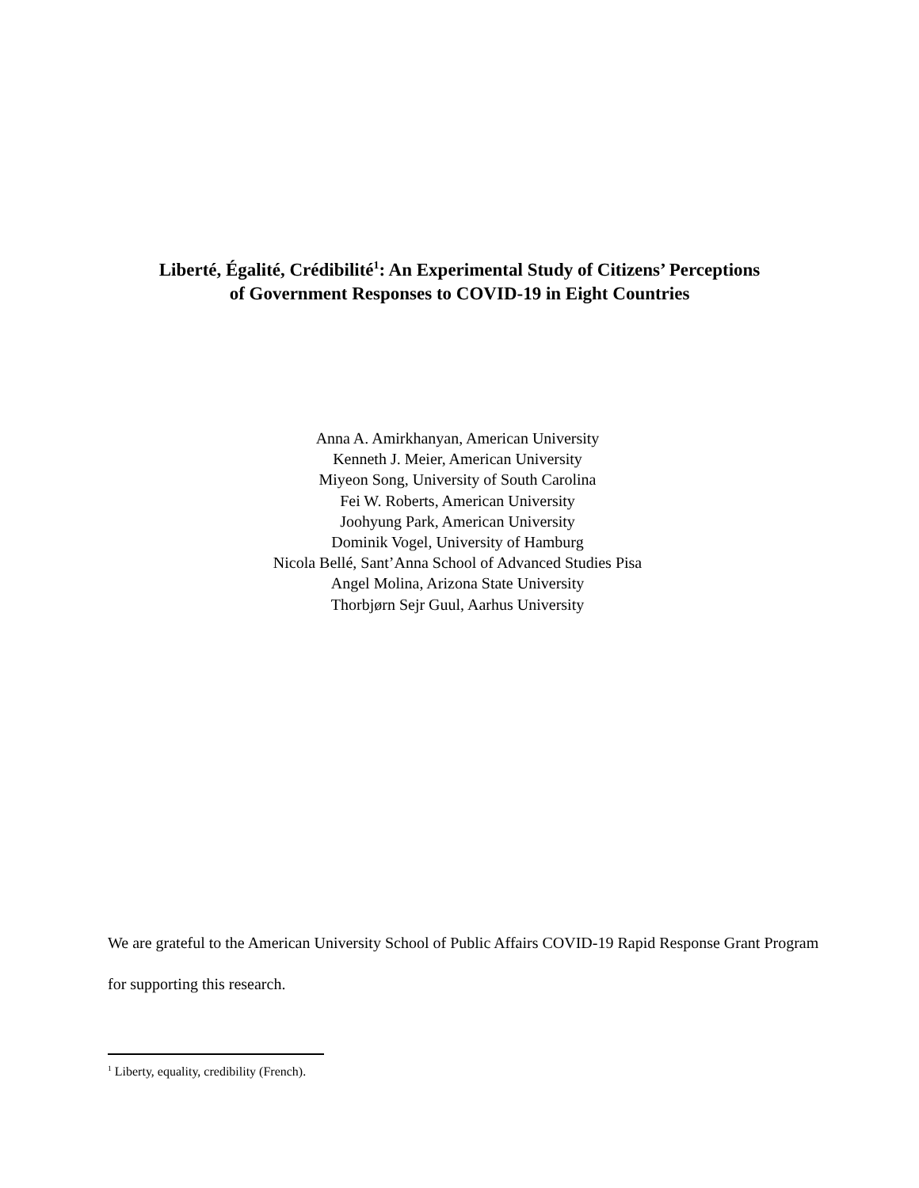Liberté, Égalité, Crédibilité<sup>1</sup>: An Experimental Study of Citizens’ Perceptions
of Government Responses to COVID-19 in Eight Countries
Anna A. Amirkhanyan, American University
Kenneth J. Meier, American University
Miyeon Song, University of South Carolina
Fei W. Roberts, American University
Joohyung Park, American University
Dominik Vogel, University of Hamburg
Nicola Bellé, Sant’Anna School of Advanced Studies Pisa
Angel Molina, Arizona State University
Thorbjørn Sejr Guul, Aarhus University
We are grateful to the American University School of Public Affairs COVID-19 Rapid Response Grant Program for supporting this research.
<sup>1</sup> Liberty, equality, credibility (French).